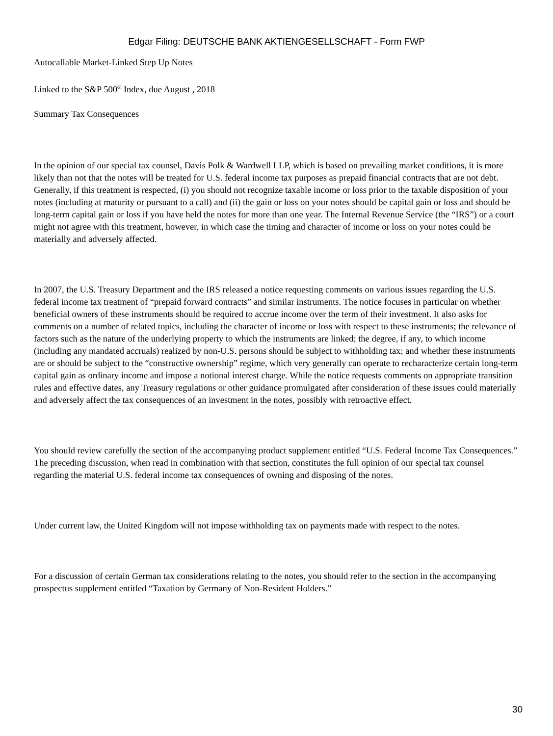Edgar Filing: DEUTSCHE BANK AKTIENGESELLSCHAFT - Form FWP
Autocallable Market-Linked Step Up Notes
Linked to the S&P 500<sup>®</sup> Index, due August , 2018
Summary Tax Consequences
In the opinion of our special tax counsel, Davis Polk & Wardwell LLP, which is based on prevailing market conditions, it is more likely than not that the notes will be treated for U.S. federal income tax purposes as prepaid financial contracts that are not debt. Generally, if this treatment is respected, (i) you should not recognize taxable income or loss prior to the taxable disposition of your notes (including at maturity or pursuant to a call) and (ii) the gain or loss on your notes should be capital gain or loss and should be long-term capital gain or loss if you have held the notes for more than one year. The Internal Revenue Service (the “IRS”) or a court might not agree with this treatment, however, in which case the timing and character of income or loss on your notes could be materially and adversely affected.
In 2007, the U.S. Treasury Department and the IRS released a notice requesting comments on various issues regarding the U.S. federal income tax treatment of “prepaid forward contracts” and similar instruments. The notice focuses in particular on whether beneficial owners of these instruments should be required to accrue income over the term of their investment. It also asks for comments on a number of related topics, including the character of income or loss with respect to these instruments; the relevance of factors such as the nature of the underlying property to which the instruments are linked; the degree, if any, to which income (including any mandated accruals) realized by non-U.S. persons should be subject to withholding tax; and whether these instruments are or should be subject to the “constructive ownership” regime, which very generally can operate to recharacterize certain long-term capital gain as ordinary income and impose a notional interest charge. While the notice requests comments on appropriate transition rules and effective dates, any Treasury regulations or other guidance promulgated after consideration of these issues could materially and adversely affect the tax consequences of an investment in the notes, possibly with retroactive effect.
You should review carefully the section of the accompanying product supplement entitled “U.S. Federal Income Tax Consequences.” The preceding discussion, when read in combination with that section, constitutes the full opinion of our special tax counsel regarding the material U.S. federal income tax consequences of owning and disposing of the notes.
Under current law, the United Kingdom will not impose withholding tax on payments made with respect to the notes.
For a discussion of certain German tax considerations relating to the notes, you should refer to the section in the accompanying prospectus supplement entitled “Taxation by Germany of Non-Resident Holders.”
30